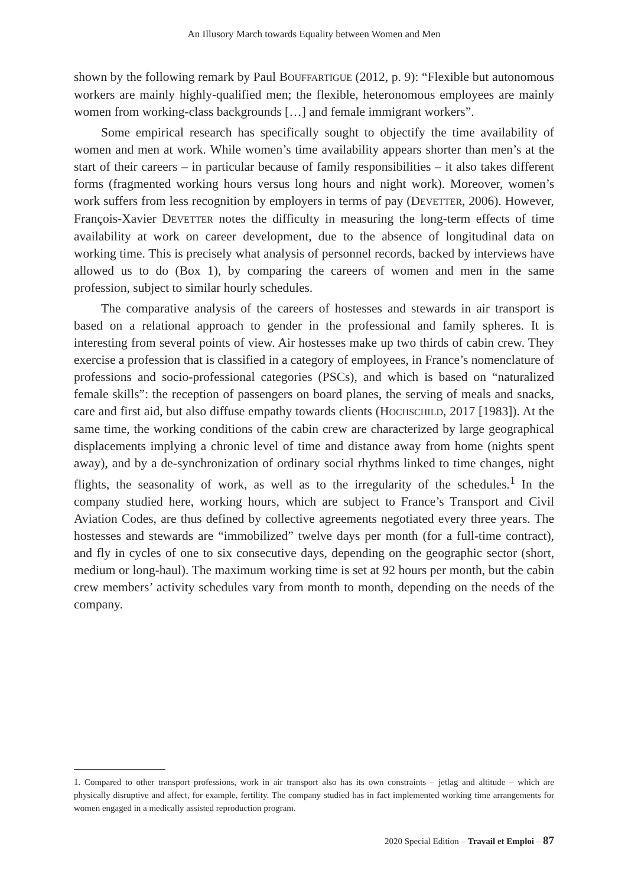An Illusory March towards Equality between Women and Men
shown by the following remark by Paul BOUFFARTIGUE (2012, p. 9): “Flexible but autonomous workers are mainly highly-qualified men; the flexible, heteronomous employees are mainly women from working-class backgrounds […] and female immigrant workers”.
Some empirical research has specifically sought to objectify the time availability of women and men at work. While women’s time availability appears shorter than men’s at the start of their careers – in particular because of family responsibilities – it also takes different forms (fragmented working hours versus long hours and night work). Moreover, women’s work suffers from less recognition by employers in terms of pay (DEVETTER, 2006). However, François-Xavier DEVETTER notes the difficulty in measuring the long-term effects of time availability at work on career development, due to the absence of longitudinal data on working time. This is precisely what analysis of personnel records, backed by interviews have allowed us to do (Box 1), by comparing the careers of women and men in the same profession, subject to similar hourly schedules.
The comparative analysis of the careers of hostesses and stewards in air transport is based on a relational approach to gender in the professional and family spheres. It is interesting from several points of view. Air hostesses make up two thirds of cabin crew. They exercise a profession that is classified in a category of employees, in France’s nomenclature of professions and socio-professional categories (PSCs), and which is based on “naturalized female skills”: the reception of passengers on board planes, the serving of meals and snacks, care and first aid, but also diffuse empathy towards clients (HOCHSCHILD, 2017 [1983]). At the same time, the working conditions of the cabin crew are characterized by large geographical displacements implying a chronic level of time and distance away from home (nights spent away), and by a de-synchronization of ordinary social rhythms linked to time changes, night flights, the seasonality of work, as well as to the irregularity of the schedules.<sup>1</sup> In the company studied here, working hours, which are subject to France’s Transport and Civil Aviation Codes, are thus defined by collective agreements negotiated every three years. The hostesses and stewards are “immobilized” twelve days per month (for a full-time contract), and fly in cycles of one to six consecutive days, depending on the geographic sector (short, medium or long-haul). The maximum working time is set at 92 hours per month, but the cabin crew members’ activity schedules vary from month to month, depending on the needs of the company.
1. Compared to other transport professions, work in air transport also has its own constraints – jetlag and altitude – which are physically disruptive and affect, for example, fertility. The company studied has in fact implemented working time arrangements for women engaged in a medically assisted reproduction program.
2020 Special Edition – Travail et Emploi – 87